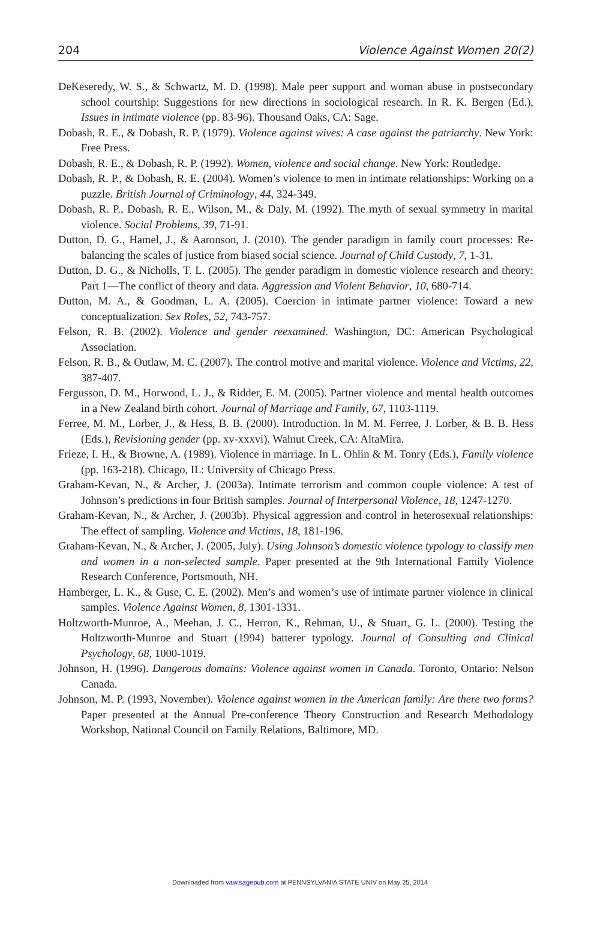204 Violence Against Women 20(2)
DeKeseredy, W. S., & Schwartz, M. D. (1998). Male peer support and woman abuse in postsecondary school courtship: Suggestions for new directions in sociological research. In R. K. Bergen (Ed.), Issues in intimate violence (pp. 83-96). Thousand Oaks, CA: Sage.
Dobash, R. E., & Dobash, R. P. (1979). Violence against wives: A case against the patriarchy. New York: Free Press.
Dobash, R. E., & Dobash, R. P. (1992). Women, violence and social change. New York: Routledge.
Dobash, R. P., & Dobash, R. E. (2004). Women’s violence to men in intimate relationships: Working on a puzzle. British Journal of Criminology, 44, 324-349.
Dobash, R. P., Dobash, R. E., Wilson, M., & Daly, M. (1992). The myth of sexual symmetry in marital violence. Social Problems, 39, 71-91.
Dutton, D. G., Hamel, J., & Aaronson, J. (2010). The gender paradigm in family court processes: Re-balancing the scales of justice from biased social science. Journal of Child Custody, 7, 1-31.
Dutton, D. G., & Nicholls, T. L. (2005). The gender paradigm in domestic violence research and theory: Part 1—The conflict of theory and data. Aggression and Violent Behavior, 10, 680-714.
Dutton, M. A., & Goodman, L. A. (2005). Coercion in intimate partner violence: Toward a new conceptualization. Sex Roles, 52, 743-757.
Felson, R. B. (2002). Violence and gender reexamined. Washington, DC: American Psychological Association.
Felson, R. B., & Outlaw, M. C. (2007). The control motive and marital violence. Violence and Victims, 22, 387-407.
Fergusson, D. M., Horwood, L. J., & Ridder, E. M. (2005). Partner violence and mental health outcomes in a New Zealand birth cohort. Journal of Marriage and Family, 67, 1103-1119.
Ferree, M. M., Lorber, J., & Hess, B. B. (2000). Introduction. In M. M. Ferree, J. Lorber, & B. B. Hess (Eds.), Revisioning gender (pp. xv-xxxvi). Walnut Creek, CA: AltaMira.
Frieze, I. H., & Browne, A. (1989). Violence in marriage. In L. Ohlin & M. Tonry (Eds.), Family violence (pp. 163-218). Chicago, IL: University of Chicago Press.
Graham-Kevan, N., & Archer, J. (2003a). Intimate terrorism and common couple violence: A test of Johnson’s predictions in four British samples. Journal of Interpersonal Violence, 18, 1247-1270.
Graham-Kevan, N., & Archer, J. (2003b). Physical aggression and control in heterosexual relationships: The effect of sampling. Violence and Victims, 18, 181-196.
Graham-Kevan, N., & Archer, J. (2005, July). Using Johnson’s domestic violence typology to classify men and women in a non-selected sample. Paper presented at the 9th International Family Violence Research Conference, Portsmouth, NH.
Hamberger, L. K., & Guse, C. E. (2002). Men’s and women’s use of intimate partner violence in clinical samples. Violence Against Women, 8, 1301-1331.
Holtzworth-Munroe, A., Meehan, J. C., Herron, K., Rehman, U., & Stuart, G. L. (2000). Testing the Holtzworth-Munroe and Stuart (1994) batterer typology. Journal of Consulting and Clinical Psychology, 68, 1000-1019.
Johnson, H. (1996). Dangerous domains: Violence against women in Canada. Toronto, Ontario: Nelson Canada.
Johnson, M. P. (1993, November). Violence against women in the American family: Are there two forms? Paper presented at the Annual Pre-conference Theory Construction and Research Methodology Workshop, National Council on Family Relations, Baltimore, MD.
Downloaded from vaw.sagepub.com at PENNSYLVANIA STATE UNIV on May 25, 2014